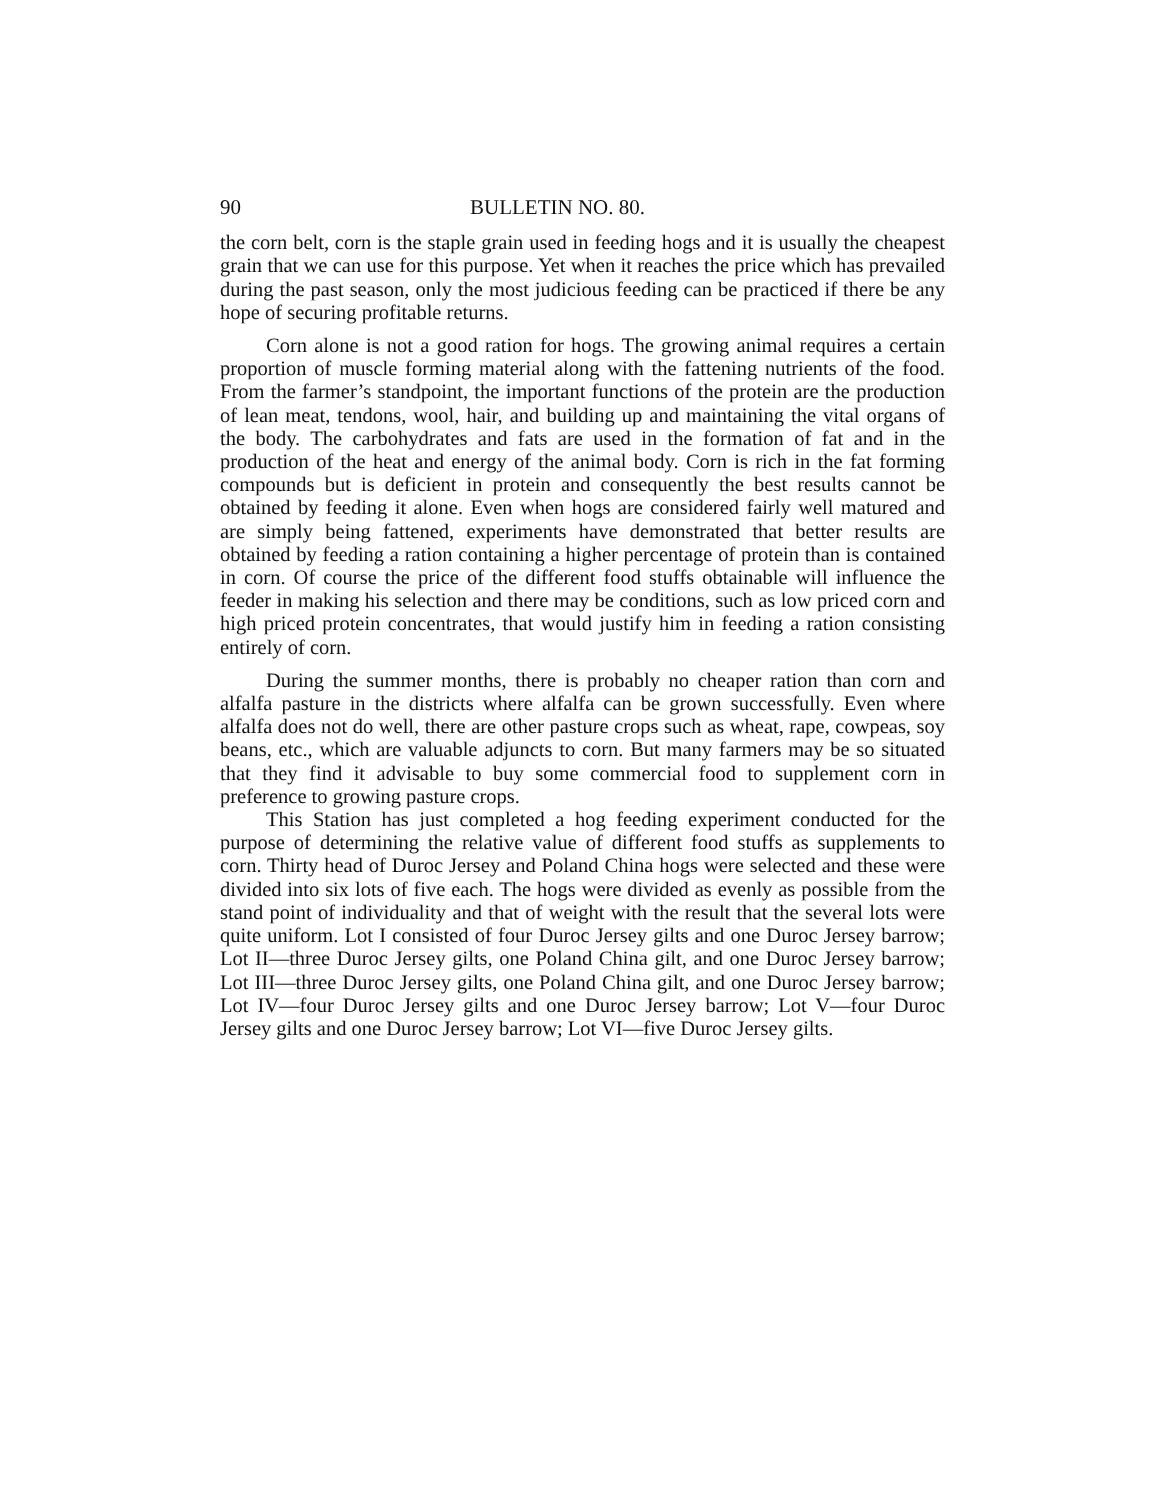90 BULLETIN NO. 80.
the corn belt, corn is the staple grain used in feeding hogs and it is usually the cheapest grain that we can use for this purpose. Yet when it reaches the price which has prevailed during the past season, only the most judicious feeding can be practiced if there be any hope of securing profitable returns.
Corn alone is not a good ration for hogs. The growing animal requires a certain proportion of muscle forming material along with the fattening nutrients of the food. From the farmer’s standpoint, the important functions of the protein are the production of lean meat, tendons, wool, hair, and building up and maintaining the vital organs of the body. The carbohydrates and fats are used in the formation of fat and in the production of the heat and energy of the animal body. Corn is rich in the fat forming compounds but is deficient in protein and consequently the best results cannot be obtained by feeding it alone. Even when hogs are considered fairly well matured and are simply being fattened, experiments have demonstrated that better results are obtained by feeding a ration containing a higher percentage of protein than is contained in corn. Of course the price of the different food stuffs obtainable will influence the feeder in making his selection and there may be conditions, such as low priced corn and high priced protein concentrates, that would justify him in feeding a ration consisting entirely of corn.
During the summer months, there is probably no cheaper ration than corn and alfalfa pasture in the districts where alfalfa can be grown successfully. Even where alfalfa does not do well, there are other pasture crops such as wheat, rape, cowpeas, soy beans, etc., which are valuable adjuncts to corn. But many farmers may be so situated that they find it advisable to buy some commercial food to supplement corn in preference to growing pasture crops.
This Station has just completed a hog feeding experiment conducted for the purpose of determining the relative value of different food stuffs as supplements to corn. Thirty head of Duroc Jersey and Poland China hogs were selected and these were divided into six lots of five each. The hogs were divided as evenly as possible from the stand point of individuality and that of weight with the result that the several lots were quite uniform. Lot I consisted of four Duroc Jersey gilts and one Duroc Jersey barrow; Lot II—three Duroc Jersey gilts, one Poland China gilt, and one Duroc Jersey barrow; Lot III—three Duroc Jersey gilts, one Poland China gilt, and one Duroc Jersey barrow; Lot IV—four Duroc Jersey gilts and one Duroc Jersey barrow; Lot V—four Duroc Jersey gilts and one Duroc Jersey barrow; Lot VI—five Duroc Jersey gilts.